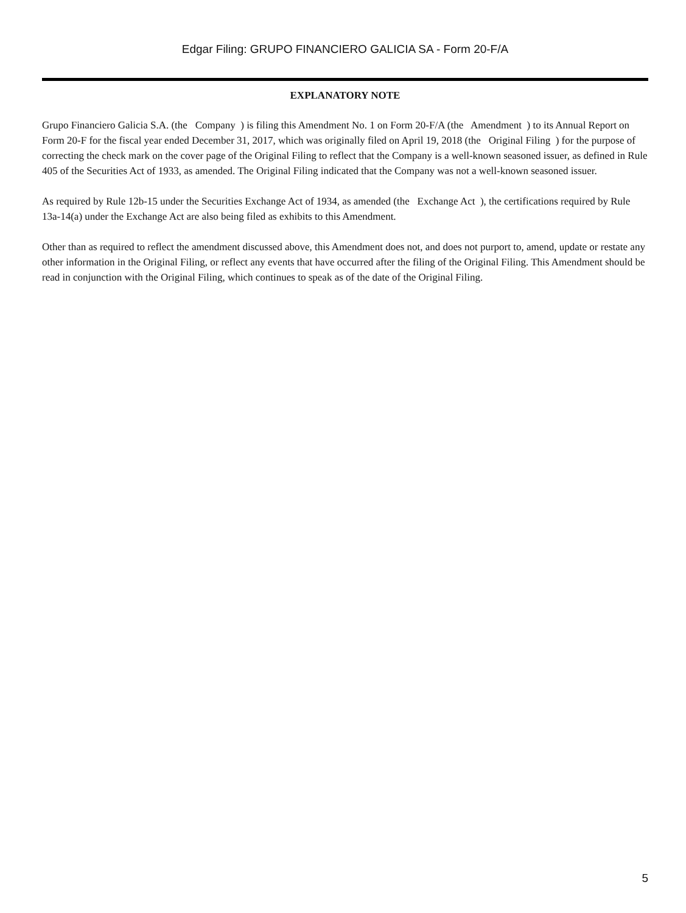Edgar Filing: GRUPO FINANCIERO GALICIA SA - Form 20-F/A
EXPLANATORY NOTE
Grupo Financiero Galicia S.A. (the Company ) is filing this Amendment No. 1 on Form 20-F/A (the Amendment ) to its Annual Report on Form 20-F for the fiscal year ended December 31, 2017, which was originally filed on April 19, 2018 (the Original Filing ) for the purpose of correcting the check mark on the cover page of the Original Filing to reflect that the Company is a well-known seasoned issuer, as defined in Rule 405 of the Securities Act of 1933, as amended. The Original Filing indicated that the Company was not a well-known seasoned issuer.
As required by Rule 12b-15 under the Securities Exchange Act of 1934, as amended (the Exchange Act ), the certifications required by Rule 13a-14(a) under the Exchange Act are also being filed as exhibits to this Amendment.
Other than as required to reflect the amendment discussed above, this Amendment does not, and does not purport to, amend, update or restate any other information in the Original Filing, or reflect any events that have occurred after the filing of the Original Filing. This Amendment should be read in conjunction with the Original Filing, which continues to speak as of the date of the Original Filing.
5